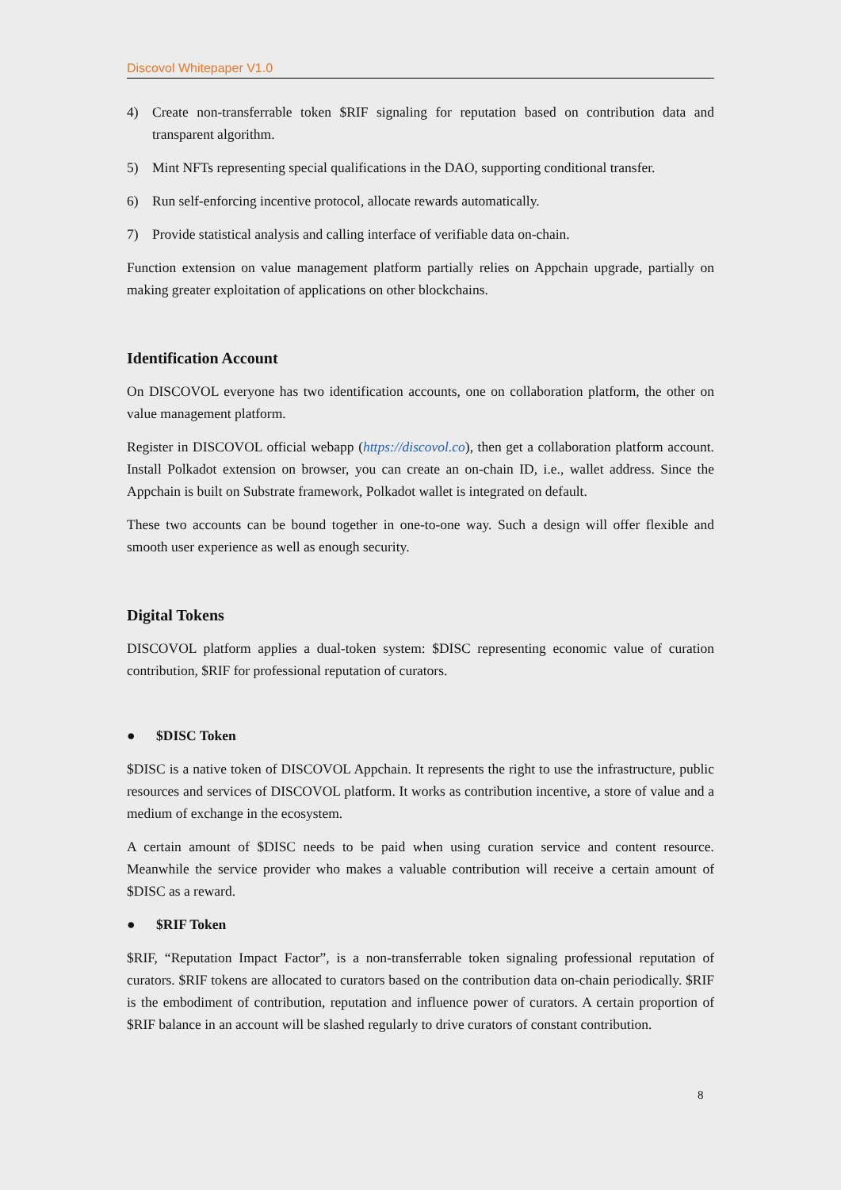Discovol Whitepaper V1.0
4) Create non-transferrable token $RIF signaling for reputation based on contribution data and transparent algorithm.
5) Mint NFTs representing special qualifications in the DAO, supporting conditional transfer.
6) Run self-enforcing incentive protocol, allocate rewards automatically.
7) Provide statistical analysis and calling interface of verifiable data on-chain.
Function extension on value management platform partially relies on Appchain upgrade, partially on making greater exploitation of applications on other blockchains.
Identification Account
On DISCOVOL everyone has two identification accounts, one on collaboration platform, the other on value management platform.
Register in DISCOVOL official webapp (https://discovol.co), then get a collaboration platform account. Install Polkadot extension on browser, you can create an on-chain ID, i.e., wallet address. Since the Appchain is built on Substrate framework, Polkadot wallet is integrated on default.
These two accounts can be bound together in one-to-one way. Such a design will offer flexible and smooth user experience as well as enough security.
Digital Tokens
DISCOVOL platform applies a dual-token system: $DISC representing economic value of curation contribution, $RIF for professional reputation of curators.
● $DISC Token
$DISC is a native token of DISCOVOL Appchain. It represents the right to use the infrastructure, public resources and services of DISCOVOL platform. It works as contribution incentive, a store of value and a medium of exchange in the ecosystem.
A certain amount of $DISC needs to be paid when using curation service and content resource. Meanwhile the service provider who makes a valuable contribution will receive a certain amount of $DISC as a reward.
● $RIF Token
$RIF, “Reputation Impact Factor”, is a non-transferrable token signaling professional reputation of curators. $RIF tokens are allocated to curators based on the contribution data on-chain periodically. $RIF is the embodiment of contribution, reputation and influence power of curators. A certain proportion of $RIF balance in an account will be slashed regularly to drive curators of constant contribution.
8